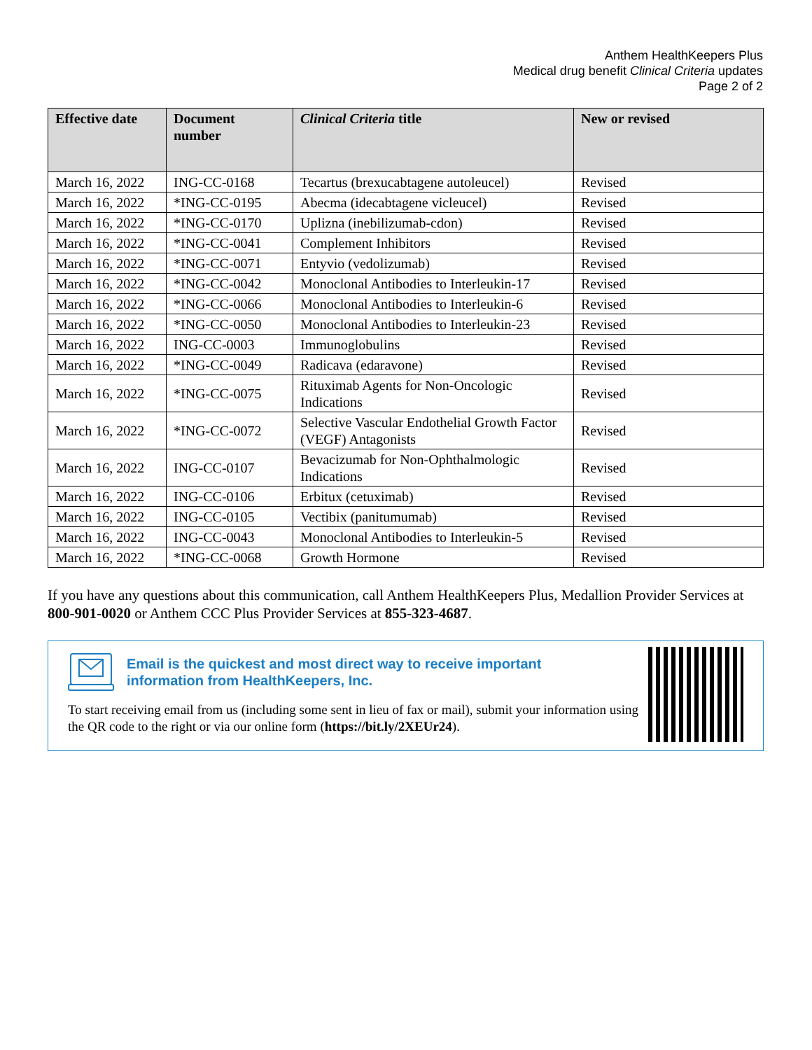Anthem HealthKeepers Plus
Medical drug benefit Clinical Criteria updates
Page 2 of 2
| Effective date | Document number | Clinical Criteria title | New or revised |
| --- | --- | --- | --- |
| March 16, 2022 | ING-CC-0168 | Tecartus (brexucabtagene autoleucel) | Revised |
| March 16, 2022 | *ING-CC-0195 | Abecma (idecabtagene vicleucel) | Revised |
| March 16, 2022 | *ING-CC-0170 | Uplizna (inebilizumab-cdon) | Revised |
| March 16, 2022 | *ING-CC-0041 | Complement Inhibitors | Revised |
| March 16, 2022 | *ING-CC-0071 | Entyvio (vedolizumab) | Revised |
| March 16, 2022 | *ING-CC-0042 | Monoclonal Antibodies to Interleukin-17 | Revised |
| March 16, 2022 | *ING-CC-0066 | Monoclonal Antibodies to Interleukin-6 | Revised |
| March 16, 2022 | *ING-CC-0050 | Monoclonal Antibodies to Interleukin-23 | Revised |
| March 16, 2022 | ING-CC-0003 | Immunoglobulins | Revised |
| March 16, 2022 | *ING-CC-0049 | Radicava (edaravone) | Revised |
| March 16, 2022 | *ING-CC-0075 | Rituximab Agents for Non-Oncologic Indications | Revised |
| March 16, 2022 | *ING-CC-0072 | Selective Vascular Endothelial Growth Factor (VEGF) Antagonists | Revised |
| March 16, 2022 | ING-CC-0107 | Bevacizumab for Non-Ophthalmologic Indications | Revised |
| March 16, 2022 | ING-CC-0106 | Erbitux (cetuximab) | Revised |
| March 16, 2022 | ING-CC-0105 | Vectibix (panitumumab) | Revised |
| March 16, 2022 | ING-CC-0043 | Monoclonal Antibodies to Interleukin-5 | Revised |
| March 16, 2022 | *ING-CC-0068 | Growth Hormone | Revised |
If you have any questions about this communication, call Anthem HealthKeepers Plus, Medallion Provider Services at 800-901-0020 or Anthem CCC Plus Provider Services at 855-323-4687.
Email is the quickest and most direct way to receive important
information from HealthKeepers, Inc.
To start receiving email from us (including some sent in lieu of fax or mail), submit your information using the QR code to the right or via our online form (https://bit.ly/2XEUr24).